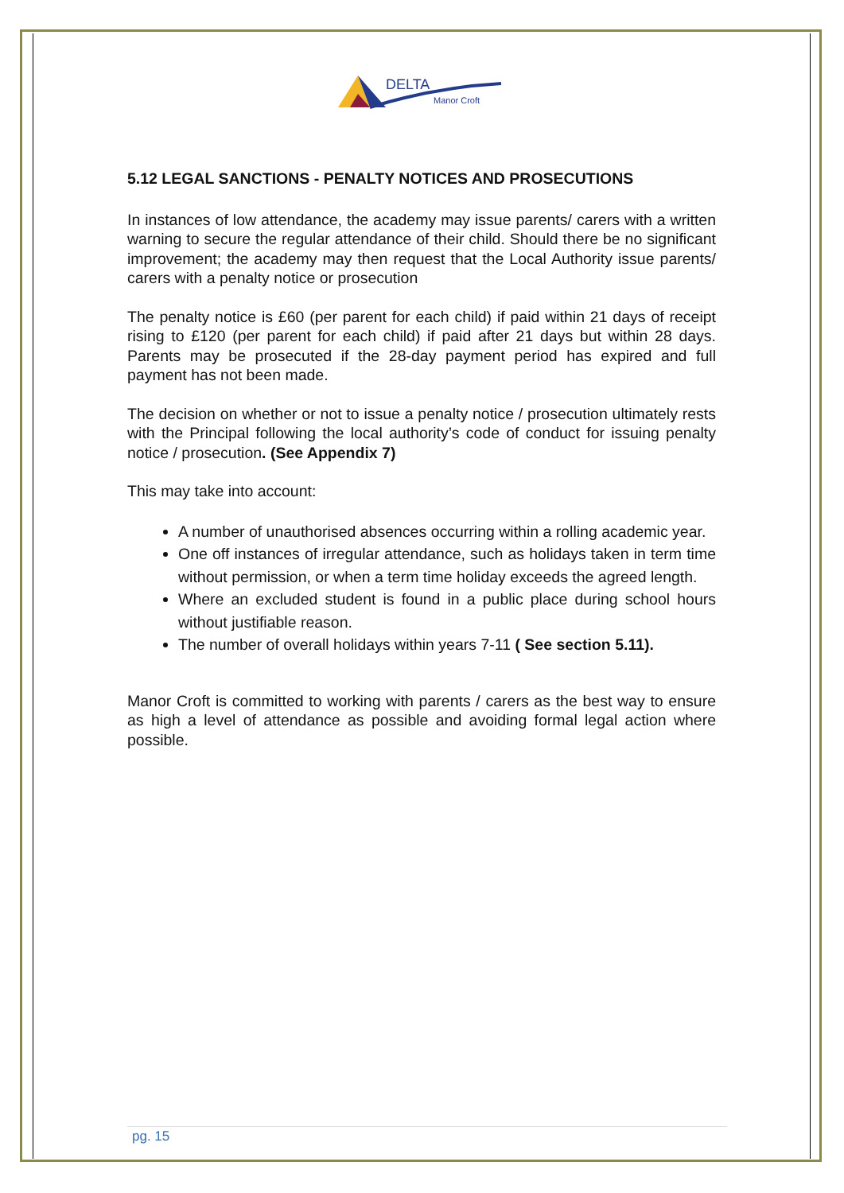DELTA
Manor Croft
5.12 LEGAL SANCTIONS - PENALTY NOTICES AND PROSECUTIONS
In instances of low attendance, the academy may issue parents/ carers with a written warning to secure the regular attendance of their child. Should there be no significant improvement; the academy may then request that the Local Authority issue parents/ carers with a penalty notice or prosecution
The penalty notice is £60 (per parent for each child) if paid within 21 days of receipt rising to £120 (per parent for each child) if paid after 21 days but within 28 days. Parents may be prosecuted if the 28-day payment period has expired and full payment has not been made.
The decision on whether or not to issue a penalty notice / prosecution ultimately rests with the Principal following the local authority’s code of conduct for issuing penalty notice / prosecution. (See Appendix 7)
This may take into account:
A number of unauthorised absences occurring within a rolling academic year.
One off instances of irregular attendance, such as holidays taken in term time without permission, or when a term time holiday exceeds the agreed length.
Where an excluded student is found in a public place during school hours without justifiable reason.
The number of overall holidays within years 7-11 ( See section 5.11).
Manor Croft is committed to working with parents / carers as the best way to ensure as high a level of attendance as possible and avoiding formal legal action where possible.
pg. 15